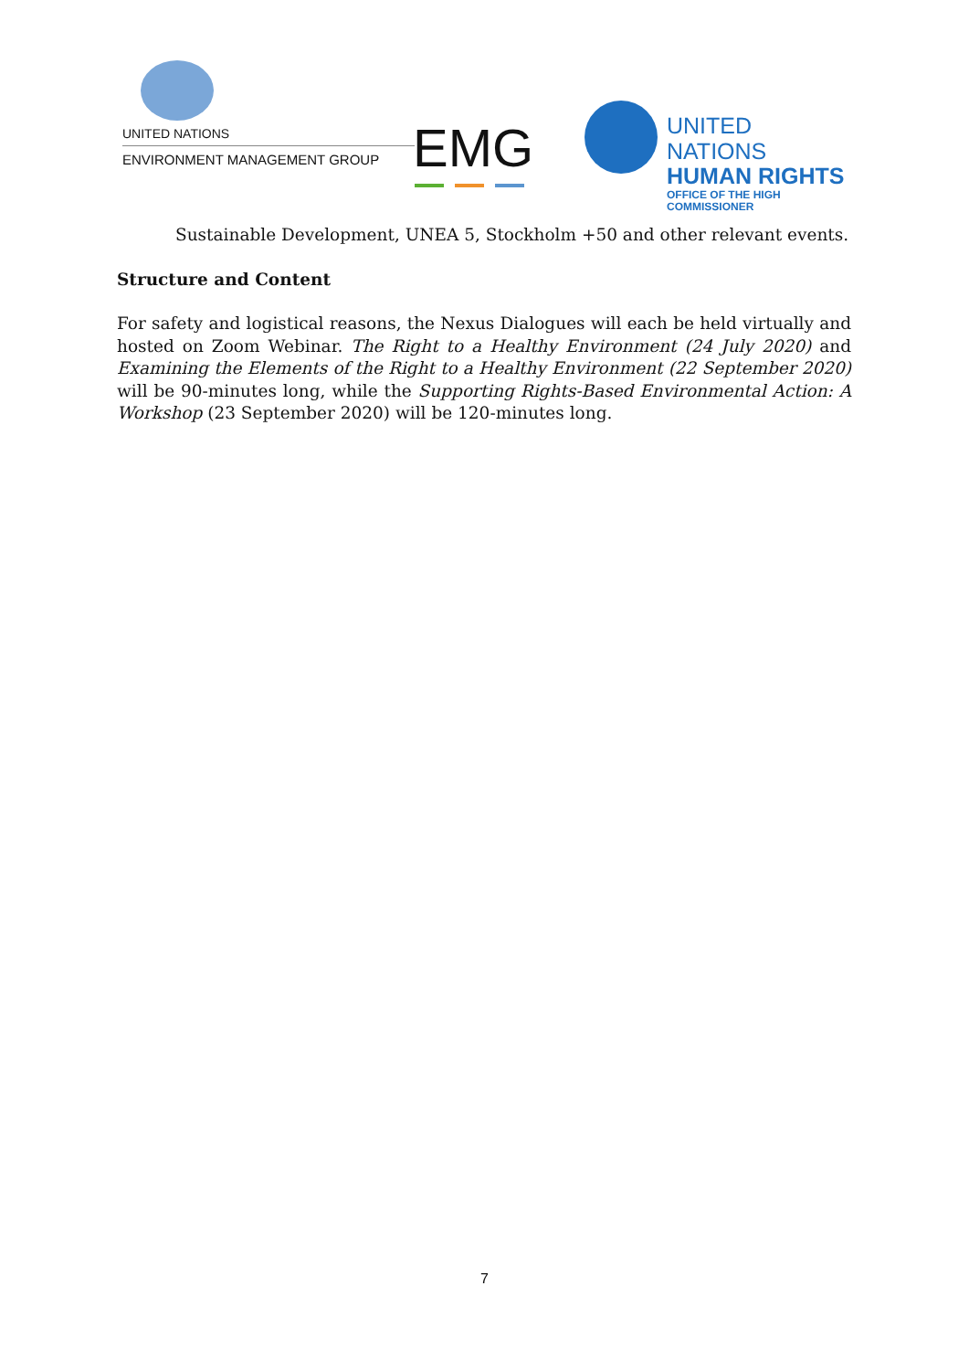UNITED NATIONS
ENVIRONMENT MANAGEMENT GROUP EMG
UNITED NATIONS
HUMAN RIGHTS
OFFICE OF THE HIGH COMMISSIONER
Sustainable Development, UNEA 5, Stockholm +50 and other relevant events.
Structure and Content
For safety and logistical reasons, the Nexus Dialogues will each be held virtually and hosted on Zoom Webinar. The Right to a Healthy Environment (24 July 2020) and Examining the Elements of the Right to a Healthy Environment (22 September 2020) will be 90-minutes long, while the Supporting Rights-Based Environmental Action: A Workshop (23 September 2020) will be 120-minutes long.
7